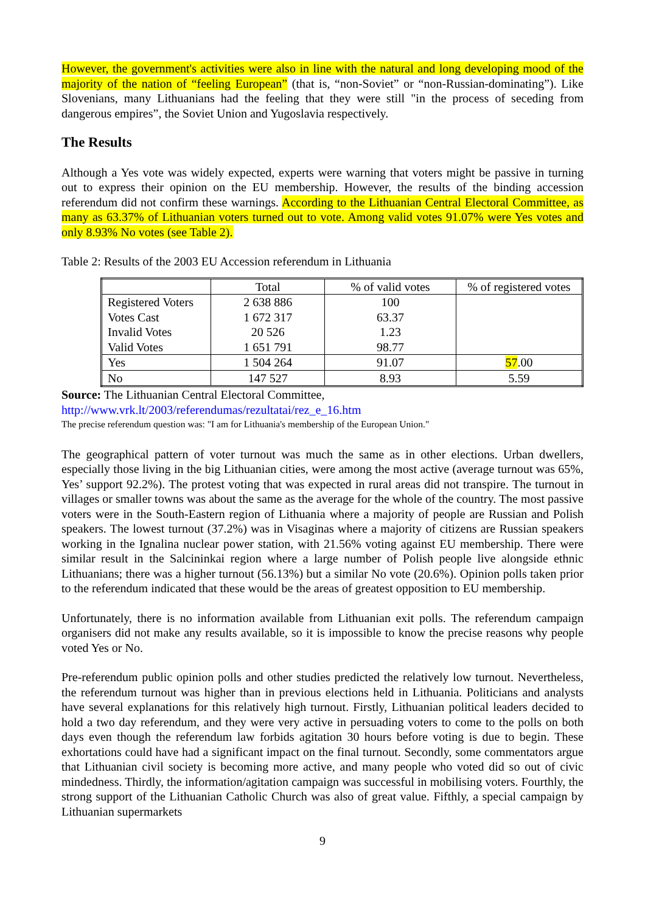However, the government's activities were also in line with the natural and long developing mood of the majority of the nation of “feeling European” (that is, “non-Soviet” or “non-Russian-dominating”). Like Slovenians, many Lithuanians had the feeling that they were still "in the process of seceding from dangerous empires”, the Soviet Union and Yugoslavia respectively.
The Results
Although a Yes vote was widely expected, experts were warning that voters might be passive in turning out to express their opinion on the EU membership. However, the results of the binding accession referendum did not confirm these warnings. According to the Lithuanian Central Electoral Committee, as many as 63.37% of Lithuanian voters turned out to vote. Among valid votes 91.07% were Yes votes and only 8.93% No votes (see Table 2).
Table 2: Results of the 2003 EU Accession referendum in Lithuania
| | Total | % of valid votes | % of registered votes |
| Registered Voters | 2 638 886 | 100 | |
| Votes Cast | 1 672 317 | 63.37 | |
| Invalid Votes | 20 526 | 1.23 | |
| Valid Votes | 1 651 791 | 98.77 | |
| Yes | 1 504 264 | 91.07 | 57 .00 |
| No | 147 527 | 8.93 | 5.59 |
Source: The Lithuanian Central Electoral Committee,
http://www.vrk.lt/2003/referendumas/rezultatai/rez_e_16.htm
The precise referendum question was: "I am for Lithuania's membership of the European Union."
The geographical pattern of voter turnout was much the same as in other elections. Urban dwellers, especially those living in the big Lithuanian cities, were among the most active (average turnout was 65%, Yes’ support 92.2%). The protest voting that was expected in rural areas did not transpire. The turnout in villages or smaller towns was about the same as the average for the whole of the country. The most passive voters were in the South-Eastern region of Lithuania where a majority of people are Russian and Polish speakers. The lowest turnout (37.2%) was in Visaginas where a majority of citizens are Russian speakers working in the Ignalina nuclear power station, with 21.56% voting against EU membership. There were similar result in the Salcininkai region where a large number of Polish people live alongside ethnic Lithuanians; there was a higher turnout (56.13%) but a similar No vote (20.6%). Opinion polls taken prior to the referendum indicated that these would be the areas of greatest opposition to EU membership.
Unfortunately, there is no information available from Lithuanian exit polls. The referendum campaign organisers did not make any results available, so it is impossible to know the precise reasons why people voted Yes or No.
Pre-referendum public opinion polls and other studies predicted the relatively low turnout. Nevertheless, the referendum turnout was higher than in previous elections held in Lithuania. Politicians and analysts have several explanations for this relatively high turnout. Firstly, Lithuanian political leaders decided to hold a two day referendum, and they were very active in persuading voters to come to the polls on both days even though the referendum law forbids agitation 30 hours before voting is due to begin. These exhortations could have had a significant impact on the final turnout. Secondly, some commentators argue that Lithuanian civil society is becoming more active, and many people who voted did so out of civic mindedness. Thirdly, the information/agitation campaign was successful in mobilising voters. Fourthly, the strong support of the Lithuanian Catholic Church was also of great value. Fifthly, a special campaign by Lithuanian supermarkets
9